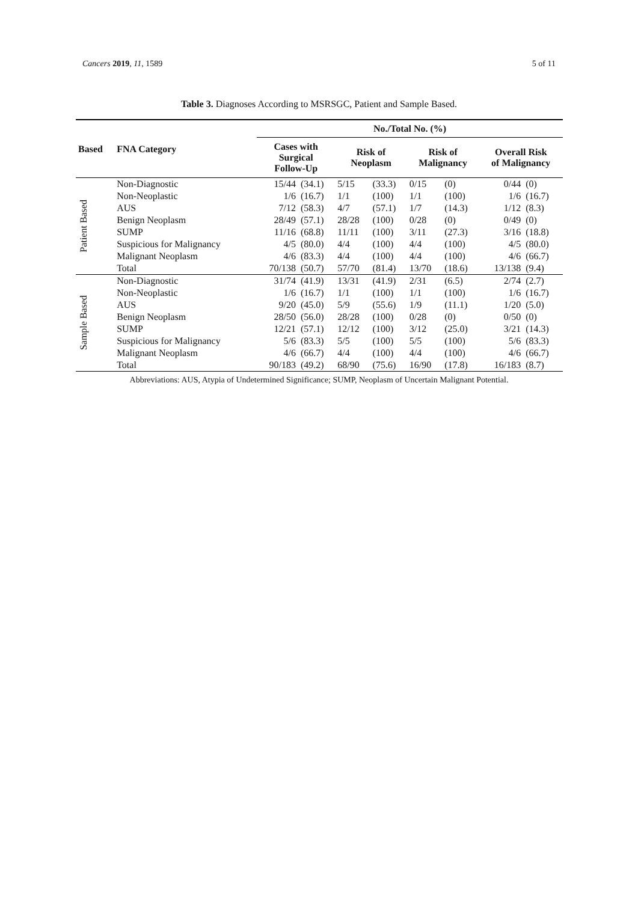Cancers 2019, 11, 1589 5 of 11
Table 3. Diagnoses According to MSRSGC, Patient and Sample Based.
| Based | FNA Category | No./Total No. (%) | | | | | | | |
| --- | --- | --- | --- | --- | --- | --- | --- | --- | --- |
| | | Cases with Surgical Follow-Up | | Risk of Neoplasm | | Risk of Malignancy | | Overall Risk of Malignancy | |
| Patient Based | Non-Diagnostic | 15/44 | (34.1) | 5/15 | (33.3) | 0/15 | (0) | 0/44 | (0) |
| | Non-Neoplastic | 1/6 | (16.7) | 1/1 | (100) | 1/1 | (100) | 1/6 | (16.7) |
| | AUS | 7/12 | (58.3) | 4/7 | (57.1) | 1/7 | (14.3) | 1/12 | (8.3) |
| | Benign Neoplasm | 28/49 | (57.1) | 28/28 | (100) | 0/28 | (0) | 0/49 | (0) |
| | SUMP | 11/16 | (68.8) | 11/11 | (100) | 3/11 | (27.3) | 3/16 | (18.8) |
| | Suspicious for Malignancy | 4/5 | (80.0) | 4/4 | (100) | 4/4 | (100) | 4/5 | (80.0) |
| | Malignant Neoplasm | 4/6 | (83.3) | 4/4 | (100) | 4/4 | (100) | 4/6 | (66.7) |
| | Total | 70/138 | (50.7) | 57/70 | (81.4) | 13/70 | (18.6) | 13/138 | (9.4) |
| Sample Based | Non-Diagnostic | 31/74 | (41.9) | 13/31 | (41.9) | 2/31 | (6.5) | 2/74 | (2.7) |
| | Non-Neoplastic | 1/6 | (16.7) | 1/1 | (100) | 1/1 | (100) | 1/6 | (16.7) |
| | AUS | 9/20 | (45.0) | 5/9 | (55.6) | 1/9 | (11.1) | 1/20 | (5.0) |
| | Benign Neoplasm | 28/50 | (56.0) | 28/28 | (100) | 0/28 | (0) | 0/50 | (0) |
| | SUMP | 12/21 | (57.1) | 12/12 | (100) | 3/12 | (25.0) | 3/21 | (14.3) |
| | Suspicious for Malignancy | 5/6 | (83.3) | 5/5 | (100) | 5/5 | (100) | 5/6 | (83.3) |
| | Malignant Neoplasm | 4/6 | (66.7) | 4/4 | (100) | 4/4 | (100) | 4/6 | (66.7) |
| | Total | 90/183 | (49.2) | 68/90 | (75.6) | 16/90 | (17.8) | 16/183 | (8.7) |
Abbreviations: AUS, Atypia of Undetermined Significance; SUMP, Neoplasm of Uncertain Malignant Potential.